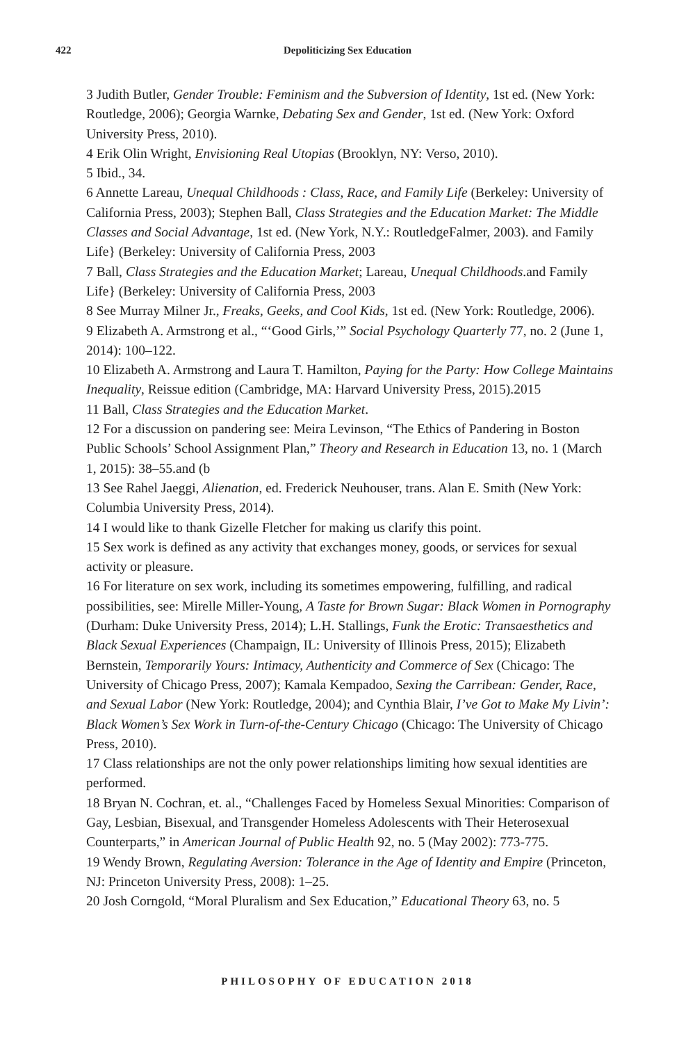422
Depoliticizing Sex Education
3 Judith Butler, Gender Trouble: Feminism and the Subversion of Identity, 1st ed. (New York: Routledge, 2006); Georgia Warnke, Debating Sex and Gender, 1st ed. (New York: Oxford University Press, 2010).
4 Erik Olin Wright, Envisioning Real Utopias (Brooklyn, NY: Verso, 2010).
5 Ibid., 34.
6 Annette Lareau, Unequal Childhoods : Class, Race, and Family Life (Berkeley: University of California Press, 2003); Stephen Ball, Class Strategies and the Education Market: The Middle Classes and Social Advantage, 1st ed. (New York, N.Y.: RoutledgeFalmer, 2003). and Family Life} (Berkeley: University of California Press, 2003
7 Ball, Class Strategies and the Education Market; Lareau, Unequal Childhoods.and Family Life} (Berkeley: University of California Press, 2003
8 See Murray Milner Jr., Freaks, Geeks, and Cool Kids, 1st ed. (New York: Routledge, 2006).
9 Elizabeth A. Armstrong et al., “‘Good Girls,’” Social Psychology Quarterly 77, no. 2 (June 1, 2014): 100–122.
10 Elizabeth A. Armstrong and Laura T. Hamilton, Paying for the Party: How College Maintains Inequality, Reissue edition (Cambridge, MA: Harvard University Press, 2015).2015
11 Ball, Class Strategies and the Education Market.
12 For a discussion on pandering see: Meira Levinson, “The Ethics of Pandering in Boston Public Schools’ School Assignment Plan,” Theory and Research in Education 13, no. 1 (March 1, 2015): 38–55.and (b
13 See Rahel Jaeggi, Alienation, ed. Frederick Neuhouser, trans. Alan E. Smith (New York: Columbia University Press, 2014).
14 I would like to thank Gizelle Fletcher for making us clarify this point.
15 Sex work is defined as any activity that exchanges money, goods, or services for sexual activity or pleasure.
16 For literature on sex work, including its sometimes empowering, fulfilling, and radical possibilities, see: Mirelle Miller-Young, A Taste for Brown Sugar: Black Women in Pornography (Durham: Duke University Press, 2014); L.H. Stallings, Funk the Erotic: Transaesthetics and Black Sexual Experiences (Champaign, IL: University of Illinois Press, 2015); Elizabeth Bernstein, Temporarily Yours: Intimacy, Authenticity and Commerce of Sex (Chicago: The University of Chicago Press, 2007); Kamala Kempadoo, Sexing the Carribean: Gender, Race, and Sexual Labor (New York: Routledge, 2004); and Cynthia Blair, I’ve Got to Make My Livin’: Black Women’s Sex Work in Turn-of-the-Century Chicago (Chicago: The University of Chicago Press, 2010).
17 Class relationships are not the only power relationships limiting how sexual identities are performed.
18 Bryan N. Cochran, et. al., “Challenges Faced by Homeless Sexual Minorities: Comparison of Gay, Lesbian, Bisexual, and Transgender Homeless Adolescents with Their Heterosexual Counterparts,” in American Journal of Public Health 92, no. 5 (May 2002): 773-775.
19 Wendy Brown, Regulating Aversion: Tolerance in the Age of Identity and Empire (Princeton, NJ: Princeton University Press, 2008): 1–25.
20 Josh Corngold, “Moral Pluralism and Sex Education,” Educational Theory 63, no. 5
PHILOSOPHY OF EDUCATION 2018